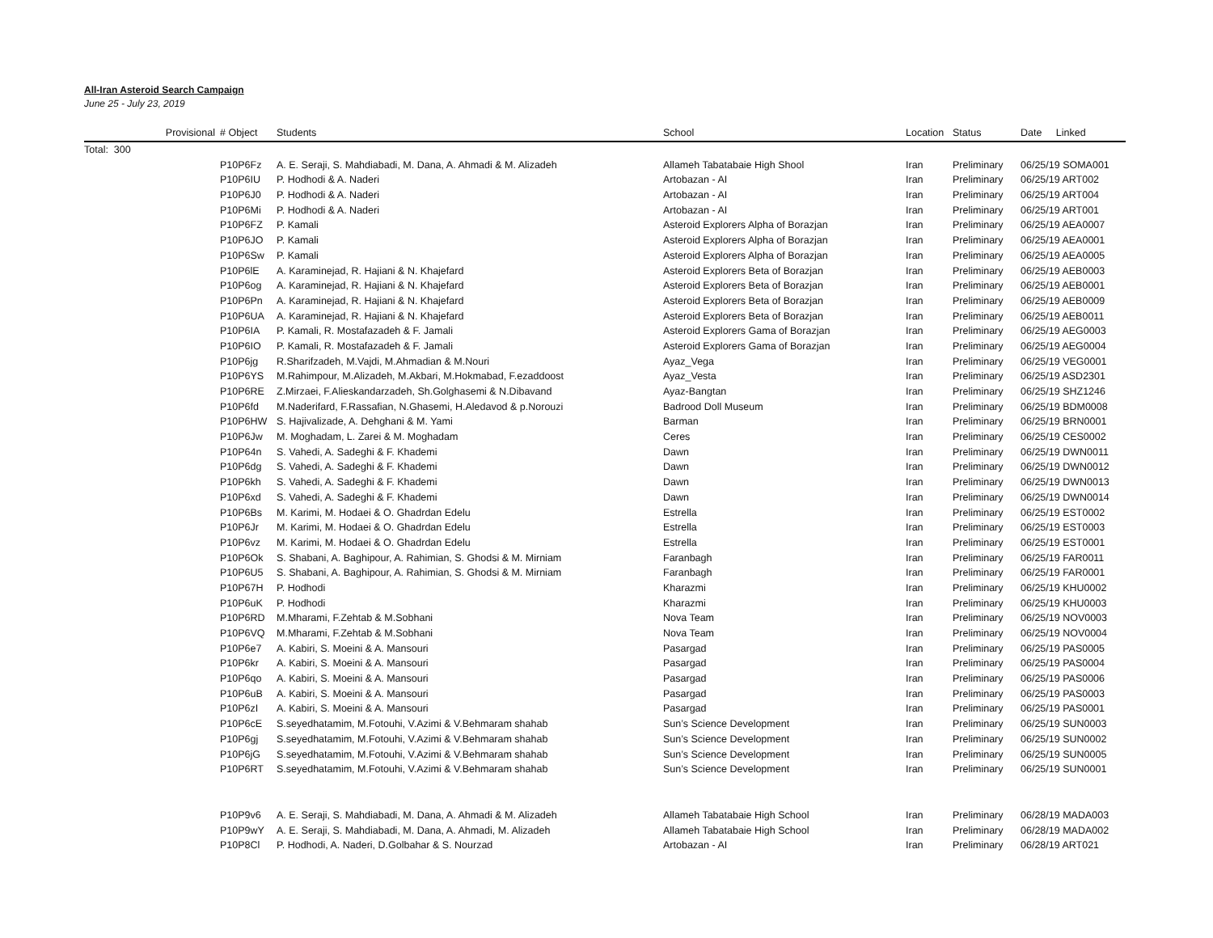All-Iran Asteroid Search Campaign
June 25 - July 23, 2019
| | Provisional | # Object | Students | School | Location | Status | Date Linked |
| --- | --- | --- | --- | --- | --- | --- | --- |
| Total: 300 | | | | | | | |
| | | P10P6Fz | A. E. Seraji, S. Mahdiabadi, M. Dana, A. Ahmadi & M. Alizadeh | Allameh Tabatabaie High Shool | Iran | Preliminary | 06/25/19 SOMA001 |
| | | P10P6IU | P. Hodhodi & A. Naderi | Artobazan - AI | Iran | Preliminary | 06/25/19 ART002 |
| | | P10P6J0 | P. Hodhodi & A. Naderi | Artobazan - AI | Iran | Preliminary | 06/25/19 ART004 |
| | | P10P6Mi | P. Hodhodi & A. Naderi | Artobazan - AI | Iran | Preliminary | 06/25/19 ART001 |
| | | P10P6FZ | P. Kamali | Asteroid Explorers Alpha of Borazjan | Iran | Preliminary | 06/25/19 AEA0007 |
| | | P10P6JO | P. Kamali | Asteroid Explorers Alpha of Borazjan | Iran | Preliminary | 06/25/19 AEA0001 |
| | | P10P6Sw | P. Kamali | Asteroid Explorers Alpha of Borazjan | Iran | Preliminary | 06/25/19 AEA0005 |
| | | P10P6lE | A. Karaminejad, R. Hajiani & N. Khajefard | Asteroid Explorers Beta of Borazjan | Iran | Preliminary | 06/25/19 AEB0003 |
| | | P10P6og | A. Karaminejad, R. Hajiani & N. Khajefard | Asteroid Explorers Beta of Borazjan | Iran | Preliminary | 06/25/19 AEB0001 |
| | | P10P6Pn | A. Karaminejad, R. Hajiani & N. Khajefard | Asteroid Explorers Beta of Borazjan | Iran | Preliminary | 06/25/19 AEB0009 |
| | | P10P6UA | A. Karaminejad, R. Hajiani & N. Khajefard | Asteroid Explorers Beta of Borazjan | Iran | Preliminary | 06/25/19 AEB0011 |
| | | P10P6IA | P. Kamali, R. Mostafazadeh & F. Jamali | Asteroid Explorers Gama of Borazjan | Iran | Preliminary | 06/25/19 AEG0003 |
| | | P10P6IO | P. Kamali, R. Mostafazadeh & F. Jamali | Asteroid Explorers Gama of Borazjan | Iran | Preliminary | 06/25/19 AEG0004 |
| | | P10P6jg | R.Sharifzadeh, M.Vajdi, M.Ahmadian & M.Nouri | Ayaz_Vega | Iran | Preliminary | 06/25/19 VEG0001 |
| | | P10P6YS | M.Rahimpour, M.Alizadeh, M.Akbari, M.Hokmabad, F.ezaddoost | Ayaz_Vesta | Iran | Preliminary | 06/25/19 ASD2301 |
| | | P10P6RE | Z.Mirzaei, F.Alieskandarzadeh, Sh.Golghasemi & N.Dibavand | Ayaz-Bangtan | Iran | Preliminary | 06/25/19 SHZ1246 |
| | | P10P6fd | M.Naderifard, F.Rassafian, N.Ghasemi, H.Aledavod & p.Norouzi | Badrood Doll Museum | Iran | Preliminary | 06/25/19 BDM0008 |
| | | P10P6HW | S. Hajivalizade, A. Dehghani & M. Yami | Barman | Iran | Preliminary | 06/25/19 BRN0001 |
| | | P10P6Jw | M. Moghadam, L. Zarei & M. Moghadam | Ceres | Iran | Preliminary | 06/25/19 CES0002 |
| | | P10P64n | S. Vahedi, A. Sadeghi & F. Khademi | Dawn | Iran | Preliminary | 06/25/19 DWN0011 |
| | | P10P6dg | S. Vahedi, A. Sadeghi & F. Khademi | Dawn | Iran | Preliminary | 06/25/19 DWN0012 |
| | | P10P6kh | S. Vahedi, A. Sadeghi & F. Khademi | Dawn | Iran | Preliminary | 06/25/19 DWN0013 |
| | | P10P6xd | S. Vahedi, A. Sadeghi & F. Khademi | Dawn | Iran | Preliminary | 06/25/19 DWN0014 |
| | | P10P6Bs | M. Karimi, M. Hodaei & O. Ghadrdan Edelu | Estrella | Iran | Preliminary | 06/25/19 EST0002 |
| | | P10P6Jr | M. Karimi, M. Hodaei & O. Ghadrdan Edelu | Estrella | Iran | Preliminary | 06/25/19 EST0003 |
| | | P10P6vz | M. Karimi, M. Hodaei & O. Ghadrdan Edelu | Estrella | Iran | Preliminary | 06/25/19 EST0001 |
| | | P10P6Ok | S. Shabani, A. Baghipour, A. Rahimian, S. Ghodsi & M. Mirniam | Faranbagh | Iran | Preliminary | 06/25/19 FAR0011 |
| | | P10P6U5 | S. Shabani, A. Baghipour, A. Rahimian, S. Ghodsi & M. Mirniam | Faranbagh | Iran | Preliminary | 06/25/19 FAR0001 |
| | | P10P67H | P. Hodhodi | Kharazmi | Iran | Preliminary | 06/25/19 KHU0002 |
| | | P10P6uK | P. Hodhodi | Kharazmi | Iran | Preliminary | 06/25/19 KHU0003 |
| | | P10P6RD | M.Mharami, F.Zehtab & M.Sobhani | Nova Team | Iran | Preliminary | 06/25/19 NOV0003 |
| | | P10P6VQ | M.Mharami, F.Zehtab & M.Sobhani | Nova Team | Iran | Preliminary | 06/25/19 NOV0004 |
| | | P10P6e7 | A. Kabiri, S. Moeini & A. Mansouri | Pasargad | Iran | Preliminary | 06/25/19 PAS0005 |
| | | P10P6kr | A. Kabiri, S. Moeini & A. Mansouri | Pasargad | Iran | Preliminary | 06/25/19 PAS0004 |
| | | P10P6qo | A. Kabiri, S. Moeini & A. Mansouri | Pasargad | Iran | Preliminary | 06/25/19 PAS0006 |
| | | P10P6uB | A. Kabiri, S. Moeini & A. Mansouri | Pasargad | Iran | Preliminary | 06/25/19 PAS0003 |
| | | P10P6zI | A. Kabiri, S. Moeini & A. Mansouri | Pasargad | Iran | Preliminary | 06/25/19 PAS0001 |
| | | P10P6cE | S.seyedhatamim, M.Fotouhi, V.Azimi & V.Behmaram shahab | Sun’s Science Development | Iran | Preliminary | 06/25/19 SUN0003 |
| | | P10P6gj | S.seyedhatamim, M.Fotouhi, V.Azimi & V.Behmaram shahab | Sun’s Science Development | Iran | Preliminary | 06/25/19 SUN0002 |
| | | P10P6jG | S.seyedhatamim, M.Fotouhi, V.Azimi & V.Behmaram shahab | Sun’s Science Development | Iran | Preliminary | 06/25/19 SUN0005 |
| | | P10P6RT | S.seyedhatamim, M.Fotouhi, V.Azimi & V.Behmaram shahab | Sun’s Science Development | Iran | Preliminary | 06/25/19 SUN0001 |
| | | P10P9v6 | A. E. Seraji, S. Mahdiabadi, M. Dana, A. Ahmadi & M. Alizadeh | Allameh Tabatabaie High School | Iran | Preliminary | 06/28/19 MADA003 |
| | | P10P9wY | A. E. Seraji, S. Mahdiabadi, M. Dana, A. Ahmadi, M. Alizadeh | Allameh Tabatabaie High School | Iran | Preliminary | 06/28/19 MADA002 |
| | | P10P8Cl | P. Hodhodi, A. Naderi, D.Golbahar & S. Nourzad | Artobazan - AI | Iran | Preliminary | 06/28/19 ART021 |